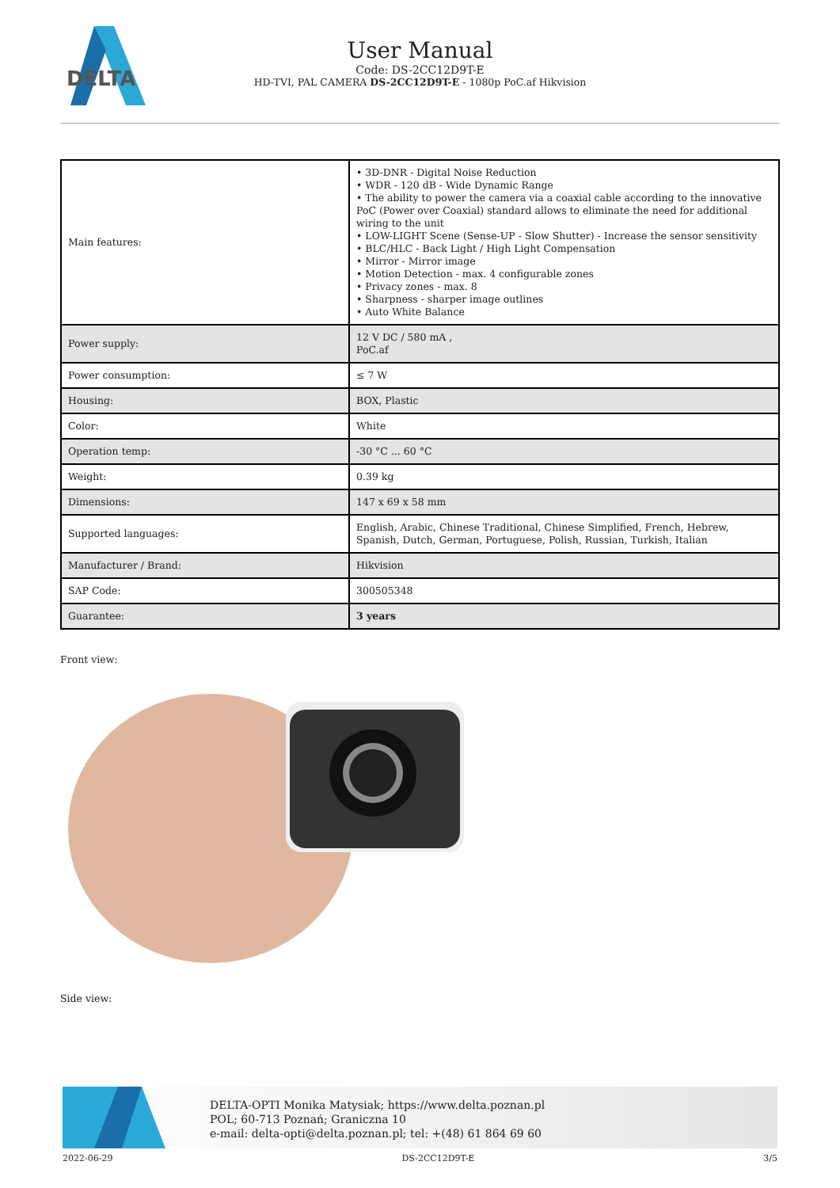DELTA
User Manual
Code: DS-2CC12D9T-E
HD-TVI, PAL CAMERA DS-2CC12D9T-E - 1080p PoC.af Hikvision
| Main features: | • 3D-DNR - Digital Noise Reduction • WDR - 120 dB - Wide Dynamic Range • The ability to power the camera via a coaxial cable according to the innovative PoC (Power over Coaxial) standard allows to eliminate the need for additional wiring to the unit • LOW-LIGHT Scene (Sense-UP - Slow Shutter) - Increase the sensor sensitivity • BLC/HLC - Back Light / High Light Compensation • Mirror - Mirror image • Motion Detection - max. 4 configurable zones • Privacy zones - max. 8 • Sharpness - sharper image outlines • Auto White Balance |
| Power supply: | 12 V DC / 580 mA , PoC.af |
| Power consumption: | ≤ 7 W |
| Housing: | BOX, Plastic |
| Color: | White |
| Operation temp: | -30 °C ... 60 °C |
| Weight: | 0.39 kg |
| Dimensions: | 147 x 69 x 58 mm |
| Supported languages: | English, Arabic, Chinese Traditional, Chinese Simplified, French, Hebrew, Spanish, Dutch, German, Portuguese, Polish, Russian, Turkish, Italian |
| Manufacturer / Brand: | Hikvision |
| SAP Code: | 300505348 |
| Guarantee: | 3 years |
Front view:
Side view:
DELTA-OPTI Monika Matysiak; https://www.delta.poznan.pl
POL; 60-713 Poznań; Graniczna 10
e-mail: delta-opti@delta.poznan.pl; tel: +(48) 61 864 69 60
2022-06-29 DS-2CC12D9T-E 3/5